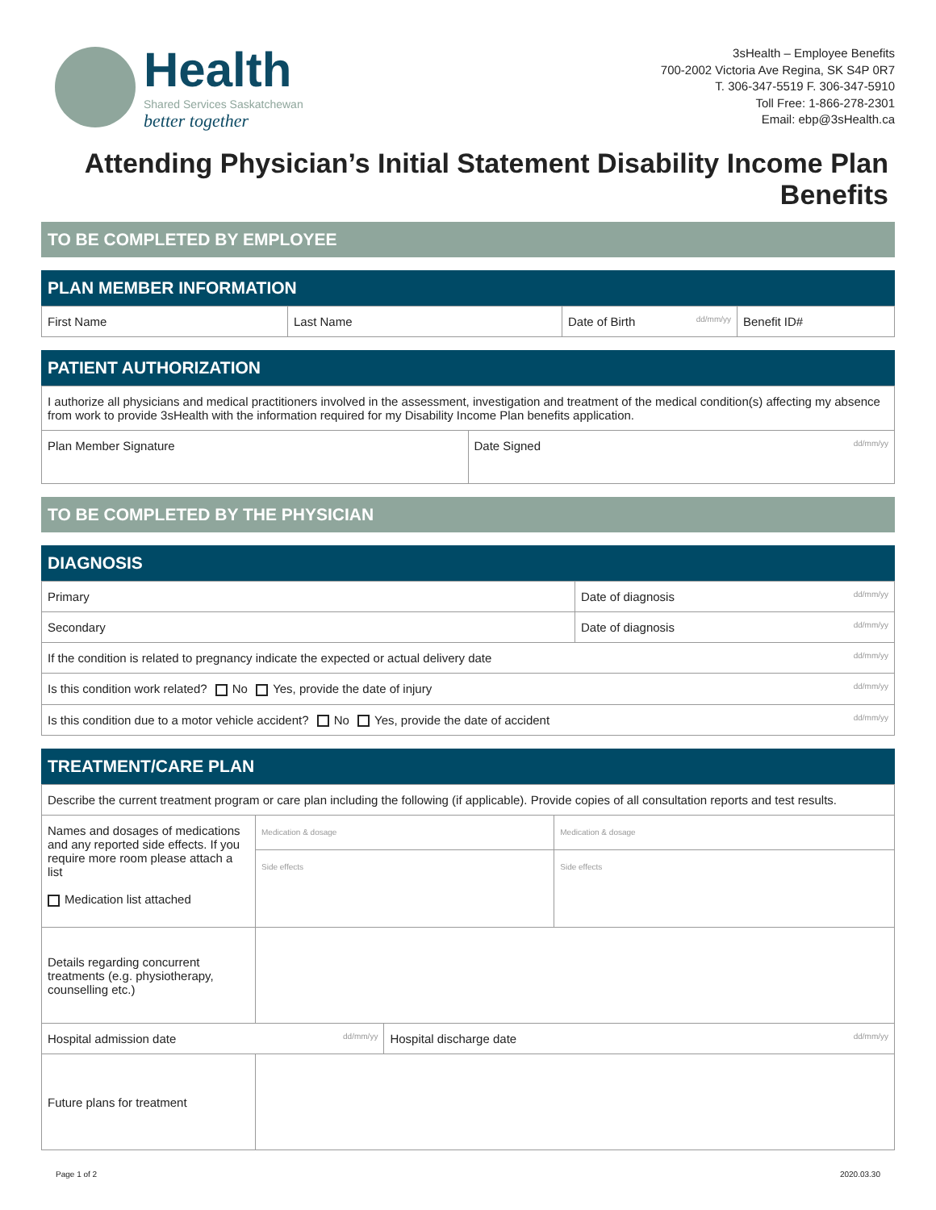Health
Shared Services Saskatchewan
better together
3sHealth – Employee Benefits
700-2002 Victoria Ave Regina, SK S4P 0R7
T. 306-347-5519 F. 306-347-5910
Toll Free: 1-866-278-2301
Email: ebp@3sHealth.ca
Attending Physician’s Initial Statement Disability Income Plan Benefits
TO BE COMPLETED BY EMPLOYEE
PLAN MEMBER INFORMATION
| First Name | Last Name | Date of Birth dd/mm/yy | Benefit ID# |
PATIENT AUTHORIZATION
| I authorize all physicians and medical practitioners involved in the assessment, investigation and treatment of the medical condition(s) affecting my absence from work to provide 3sHealth with the information required for my Disability Income Plan benefits application. | |
| Plan Member Signature | Date Signed dd/mm/yy |
TO BE COMPLETED BY THE PHYSICIAN
DIAGNOSIS
| Primary | Date of diagnosis dd/mm/yy |
| Secondary | Date of diagnosis dd/mm/yy |
| If the condition is related to pregnancy indicate the expected or actual delivery date dd/mm/yy | |
| Is this condition work related? No Yes, provide the date of injury dd/mm/yy | |
| Is this condition due to a motor vehicle accident? No Yes, provide the date of accident dd/mm/yy | |
TREATMENT/CARE PLAN
| Describe the current treatment program or care plan including the following (if applicable). Provide copies of all consultation reports and test results. | | | |
| Names and dosages of medications and any reported side effects. If you require more room please attach a list Medication list attached | Medication & dosage | | Medication & dosage |
| | Side effects | | Side effects |
| Details regarding concurrent treatments (e.g. physiotherapy, counselling etc.) | | | |
| Hospital admission date dd/mm/yy | | Hospital discharge date dd/mm/yy | |
| Future plans for treatment | | | |
Page 1 of 2 2020.03.30